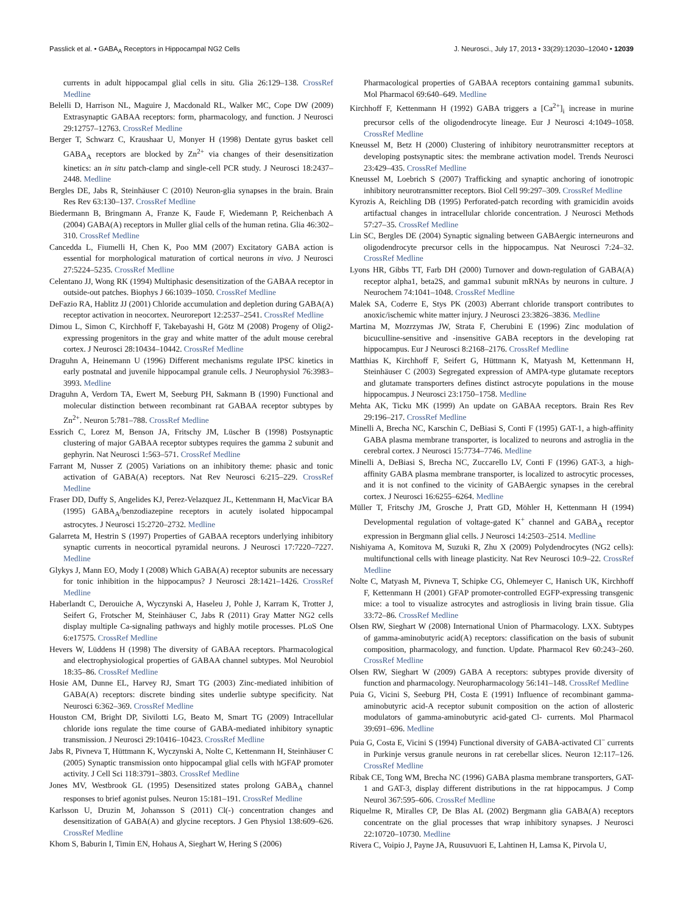Passlick et al. • GABA<sub>A</sub> Receptors in Hippocampal NG2 Cells J. Neurosci., July 17, 2013 • 33(29):12030–12040 • 12039
currents in adult hippocampal glial cells in situ. Glia 26:129–138. CrossRef Medline
Belelli D, Harrison NL, Maguire J, Macdonald RL, Walker MC, Cope DW (2009) Extrasynaptic GABAA receptors: form, pharmacology, and function. J Neurosci 29:12757–12763. CrossRef Medline
Berger T, Schwarz C, Kraushaar U, Monyer H (1998) Dentate gyrus basket cell GABA<sub>A</sub> receptors are blocked by Zn<sup>2+</sup> via changes of their desensitization kinetics: an in situ patch-clamp and single-cell PCR study. J Neurosci 18:2437–2448. Medline
Bergles DE, Jabs R, Steinhäuser C (2010) Neuron-glia synapses in the brain. Brain Res Rev 63:130–137. CrossRef Medline
Biedermann B, Bringmann A, Franze K, Faude F, Wiedemann P, Reichenbach A (2004) GABA(A) receptors in Muller glial cells of the human retina. Glia 46:302–310. CrossRef Medline
Cancedda L, Fiumelli H, Chen K, Poo MM (2007) Excitatory GABA action is essential for morphological maturation of cortical neurons in vivo. J Neurosci 27:5224–5235. CrossRef Medline
Celentano JJ, Wong RK (1994) Multiphasic desensitization of the GABAA receptor in outside-out patches. Biophys J 66:1039–1050. CrossRef Medline
DeFazio RA, Hablitz JJ (2001) Chloride accumulation and depletion during GABA(A) receptor activation in neocortex. Neuroreport 12:2537–2541. CrossRef Medline
Dimou L, Simon C, Kirchhoff F, Takebayashi H, Götz M (2008) Progeny of Olig2-expressing progenitors in the gray and white matter of the adult mouse cerebral cortex. J Neurosci 28:10434–10442. CrossRef Medline
Draguhn A, Heinemann U (1996) Different mechanisms regulate IPSC kinetics in early postnatal and juvenile hippocampal granule cells. J Neurophysiol 76:3983–3993. Medline
Draguhn A, Verdorn TA, Ewert M, Seeburg PH, Sakmann B (1990) Functional and molecular distinction between recombinant rat GABAA receptor subtypes by Zn<sup>2+</sup>. Neuron 5:781–788. CrossRef Medline
Essrich C, Lorez M, Benson JA, Fritschy JM, Lüscher B (1998) Postsynaptic clustering of major GABAA receptor subtypes requires the gamma 2 subunit and gephyrin. Nat Neurosci 1:563–571. CrossRef Medline
Farrant M, Nusser Z (2005) Variations on an inhibitory theme: phasic and tonic activation of GABA(A) receptors. Nat Rev Neurosci 6:215–229. CrossRef Medline
Fraser DD, Duffy S, Angelides KJ, Perez-Velazquez JL, Kettenmann H, MacVicar BA (1995) GABA<sub>A</sub>/benzodiazepine receptors in acutely isolated hippocampal astrocytes. J Neurosci 15:2720–2732. Medline
Galarreta M, Hestrin S (1997) Properties of GABAA receptors underlying inhibitory synaptic currents in neocortical pyramidal neurons. J Neurosci 17:7220–7227. Medline
Glykys J, Mann EO, Mody I (2008) Which GABA(A) receptor subunits are necessary for tonic inhibition in the hippocampus? J Neurosci 28:1421–1426. CrossRef Medline
Haberlandt C, Derouiche A, Wyczynski A, Haseleu J, Pohle J, Karram K, Trotter J, Seifert G, Frotscher M, Steinhäuser C, Jabs R (2011) Gray Matter NG2 cells display multiple Ca-signaling pathways and highly motile processes. PLoS One 6:e17575. CrossRef Medline
Hevers W, Lüddens H (1998) The diversity of GABAA receptors. Pharmacological and electrophysiological properties of GABAA channel subtypes. Mol Neurobiol 18:35–86. CrossRef Medline
Hosie AM, Dunne EL, Harvey RJ, Smart TG (2003) Zinc-mediated inhibition of GABA(A) receptors: discrete binding sites underlie subtype specificity. Nat Neurosci 6:362–369. CrossRef Medline
Houston CM, Bright DP, Sivilotti LG, Beato M, Smart TG (2009) Intracellular chloride ions regulate the time course of GABA-mediated inhibitory synaptic transmission. J Neurosci 29:10416–10423. CrossRef Medline
Jabs R, Pivneva T, Hüttmann K, Wyczynski A, Nolte C, Kettenmann H, Steinhäuser C (2005) Synaptic transmission onto hippocampal glial cells with hGFAP promoter activity. J Cell Sci 118:3791–3803. CrossRef Medline
Jones MV, Westbrook GL (1995) Desensitized states prolong GABA<sub>A</sub> channel responses to brief agonist pulses. Neuron 15:181–191. CrossRef Medline
Karlsson U, Druzin M, Johansson S (2011) Cl(-) concentration changes and desensitization of GABA(A) and glycine receptors. J Gen Physiol 138:609–626. CrossRef Medline
Khom S, Baburin I, Timin EN, Hohaus A, Sieghart W, Hering S (2006)
Pharmacological properties of GABAA receptors containing gamma1 subunits. Mol Pharmacol 69:640–649. Medline
Kirchhoff F, Kettenmann H (1992) GABA triggers a [Ca<sup>2+</sup>]<sub>i</sub> increase in murine precursor cells of the oligodendrocyte lineage. Eur J Neurosci 4:1049–1058. CrossRef Medline
Kneussel M, Betz H (2000) Clustering of inhibitory neurotransmitter receptors at developing postsynaptic sites: the membrane activation model. Trends Neurosci 23:429–435. CrossRef Medline
Kneussel M, Loebrich S (2007) Trafficking and synaptic anchoring of ionotropic inhibitory neurotransmitter receptors. Biol Cell 99:297–309. CrossRef Medline
Kyrozis A, Reichling DB (1995) Perforated-patch recording with gramicidin avoids artifactual changes in intracellular chloride concentration. J Neurosci Methods 57:27–35. CrossRef Medline
Lin SC, Bergles DE (2004) Synaptic signaling between GABAergic interneurons and oligodendrocyte precursor cells in the hippocampus. Nat Neurosci 7:24–32. CrossRef Medline
Lyons HR, Gibbs TT, Farb DH (2000) Turnover and down-regulation of GABA(A) receptor alpha1, beta2S, and gamma1 subunit mRNAs by neurons in culture. J Neurochem 74:1041–1048. CrossRef Medline
Malek SA, Coderre E, Stys PK (2003) Aberrant chloride transport contributes to anoxic/ischemic white matter injury. J Neurosci 23:3826–3836. Medline
Martina M, Mozrzymas JW, Strata F, Cherubini E (1996) Zinc modulation of bicuculline-sensitive and -insensitive GABA receptors in the developing rat hippocampus. Eur J Neurosci 8:2168–2176. CrossRef Medline
Matthias K, Kirchhoff F, Seifert G, Hüttmann K, Matyash M, Kettenmann H, Steinhäuser C (2003) Segregated expression of AMPA-type glutamate receptors and glutamate transporters defines distinct astrocyte populations in the mouse hippocampus. J Neurosci 23:1750–1758. Medline
Mehta AK, Ticku MK (1999) An update on GABAA receptors. Brain Res Rev 29:196–217. CrossRef Medline
Minelli A, Brecha NC, Karschin C, DeBiasi S, Conti F (1995) GAT-1, a high-affinity GABA plasma membrane transporter, is localized to neurons and astroglia in the cerebral cortex. J Neurosci 15:7734–7746. Medline
Minelli A, DeBiasi S, Brecha NC, Zuccarello LV, Conti F (1996) GAT-3, a high-affinity GABA plasma membrane transporter, is localized to astrocytic processes, and it is not confined to the vicinity of GABAergic synapses in the cerebral cortex. J Neurosci 16:6255–6264. Medline
Müller T, Fritschy JM, Grosche J, Pratt GD, Möhler H, Kettenmann H (1994) Developmental regulation of voltage-gated K<sup>+</sup> channel and GABA<sub>A</sub> receptor expression in Bergmann glial cells. J Neurosci 14:2503–2514. Medline
Nishiyama A, Komitova M, Suzuki R, Zhu X (2009) Polydendrocytes (NG2 cells): multifunctional cells with lineage plasticity. Nat Rev Neurosci 10:9–22. CrossRef Medline
Nolte C, Matyash M, Pivneva T, Schipke CG, Ohlemeyer C, Hanisch UK, Kirchhoff F, Kettenmann H (2001) GFAP promoter-controlled EGFP-expressing transgenic mice: a tool to visualize astrocytes and astrogliosis in living brain tissue. Glia 33:72–86. CrossRef Medline
Olsen RW, Sieghart W (2008) International Union of Pharmacology. LXX. Subtypes of gamma-aminobutyric acid(A) receptors: classification on the basis of subunit composition, pharmacology, and function. Update. Pharmacol Rev 60:243–260. CrossRef Medline
Olsen RW, Sieghart W (2009) GABA A receptors: subtypes provide diversity of function and pharmacology. Neuropharmacology 56:141–148. CrossRef Medline
Puia G, Vicini S, Seeburg PH, Costa E (1991) Influence of recombinant gamma-aminobutyric acid-A receptor subunit composition on the action of allosteric modulators of gamma-aminobutyric acid-gated Cl- currents. Mol Pharmacol 39:691–696. Medline
Puia G, Costa E, Vicini S (1994) Functional diversity of GABA-activated Cl<sup>−</sup> currents in Purkinje versus granule neurons in rat cerebellar slices. Neuron 12:117–126. CrossRef Medline
Ribak CE, Tong WM, Brecha NC (1996) GABA plasma membrane transporters, GAT-1 and GAT-3, display different distributions in the rat hippocampus. J Comp Neurol 367:595–606. CrossRef Medline
Riquelme R, Miralles CP, De Blas AL (2002) Bergmann glia GABA(A) receptors concentrate on the glial processes that wrap inhibitory synapses. J Neurosci 22:10720–10730. Medline
Rivera C, Voipio J, Payne JA, Ruusuvuori E, Lahtinen H, Lamsa K, Pirvola U,